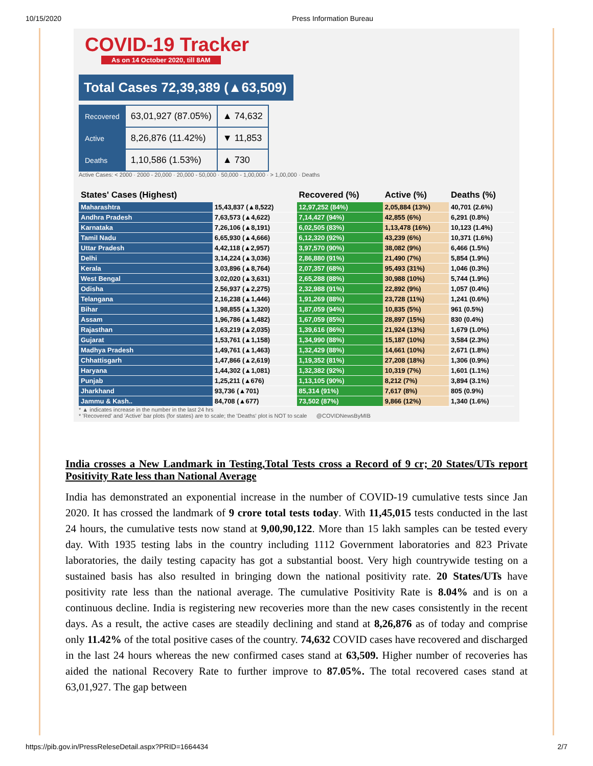10/15/2020 Press Information Bureau
COVID-19 Tracker
As on 14 October 2020, till 8AM
Total Cases 72,39,389 (▲63,509)
| Recovered | 63,01,927 (87.05%) | ▲ 74,632 |
| Active | 8,26,876 (11.42%) | ▼ 11,853 |
| Deaths | 1,10,586 (1.53%) | ▲ 730 |
Active Cases: < 2000 · 2000 - 20,000 · 20,000 - 50,000 · 50,000 - 1,00,000 · > 1,00,000 · Deaths
| States' Cases (Highest) | | Recovered (%) | Active (%) | Deaths (%) |
| --- | --- | --- | --- | --- |
| Maharashtra | 15,43,837 (▲8,522) | 12,97,252 (84%) | 2,05,884 (13%) | 40,701 (2.6%) |
| Andhra Pradesh | 7,63,573 (▲4,622) | 7,14,427 (94%) | 42,855 (6%) | 6,291 (0.8%) |
| Karnataka | 7,26,106 (▲8,191) | 6,02,505 (83%) | 1,13,478 (16%) | 10,123 (1.4%) |
| Tamil Nadu | 6,65,930 (▲4,666) | 6,12,320 (92%) | 43,239 (6%) | 10,371 (1.6%) |
| Uttar Pradesh | 4,42,118 (▲2,957) | 3,97,570 (90%) | 38,082 (9%) | 6,466 (1.5%) |
| Delhi | 3,14,224 (▲3,036) | 2,86,880 (91%) | 21,490 (7%) | 5,854 (1.9%) |
| Kerala | 3,03,896 (▲8,764) | 2,07,357 (68%) | 95,493 (31%) | 1,046 (0.3%) |
| West Bengal | 3,02,020 (▲3,631) | 2,65,288 (88%) | 30,988 (10%) | 5,744 (1.9%) |
| Odisha | 2,56,937 (▲2,275) | 2,32,988 (91%) | 22,892 (9%) | 1,057 (0.4%) |
| Telangana | 2,16,238 (▲1,446) | 1,91,269 (88%) | 23,728 (11%) | 1,241 (0.6%) |
| Bihar | 1,98,855 (▲1,320) | 1,87,059 (94%) | 10,835 (5%) | 961 (0.5%) |
| Assam | 1,96,786 (▲1,482) | 1,67,059 (85%) | 28,897 (15%) | 830 (0.4%) |
| Rajasthan | 1,63,219 (▲2,035) | 1,39,616 (86%) | 21,924 (13%) | 1,679 (1.0%) |
| Gujarat | 1,53,761 (▲1,158) | 1,34,990 (88%) | 15,187 (10%) | 3,584 (2.3%) |
| Madhya Pradesh | 1,49,761 (▲1,463) | 1,32,429 (88%) | 14,661 (10%) | 2,671 (1.8%) |
| Chhattisgarh | 1,47,866 (▲2,619) | 1,19,352 (81%) | 27,208 (18%) | 1,306 (0.9%) |
| Haryana | 1,44,302 (▲1,081) | 1,32,382 (92%) | 10,319 (7%) | 1,601 (1.1%) |
| Punjab | 1,25,211 (▲676) | 1,13,105 (90%) | 8,212 (7%) | 3,894 (3.1%) |
| Jharkhand | 93,736 (▲701) | 85,314 (91%) | 7,617 (8%) | 805 (0.9%) |
| Jammu & Kash.. | 84,708 (▲677) | 73,502 (87%) | 9,866 (12%) | 1,340 (1.6%) |
* ▲ indicates increase in the number in the last 24 hrs
* 'Recovered' and 'Active' bar plots (for states) are to scale; the 'Deaths' plot is NOT to scale @COVIDNewsByMIB
India crosses a New Landmark in Testing,Total Tests cross a Record of 9 cr; 20 States/UTs report Positivity Rate less than National Average
India has demonstrated an exponential increase in the number of COVID-19 cumulative tests since Jan 2020. It has crossed the landmark of 9 crore total tests today. With 11,45,015 tests conducted in the last 24 hours, the cumulative tests now stand at 9,00,90,122. More than 15 lakh samples can be tested every day. With 1935 testing labs in the country including 1112 Government laboratories and 823 Private laboratories, the daily testing capacity has got a substantial boost. Very high countrywide testing on a sustained basis has also resulted in bringing down the national positivity rate. 20 States/UTs have positivity rate less than the national average. The cumulative Positivity Rate is 8.04% and is on a continuous decline. India is registering new recoveries more than the new cases consistently in the recent days. As a result, the active cases are steadily declining and stand at 8,26,876 as of today and comprise only 11.42% of the total positive cases of the country. 74,632 COVID cases have recovered and discharged in the last 24 hours whereas the new confirmed cases stand at 63,509. Higher number of recoveries has aided the national Recovery Rate to further improve to 87.05%. The total recovered cases stand at 63,01,927. The gap between
https://pib.gov.in/PressReleseDetail.aspx?PRID=1664434 2/7